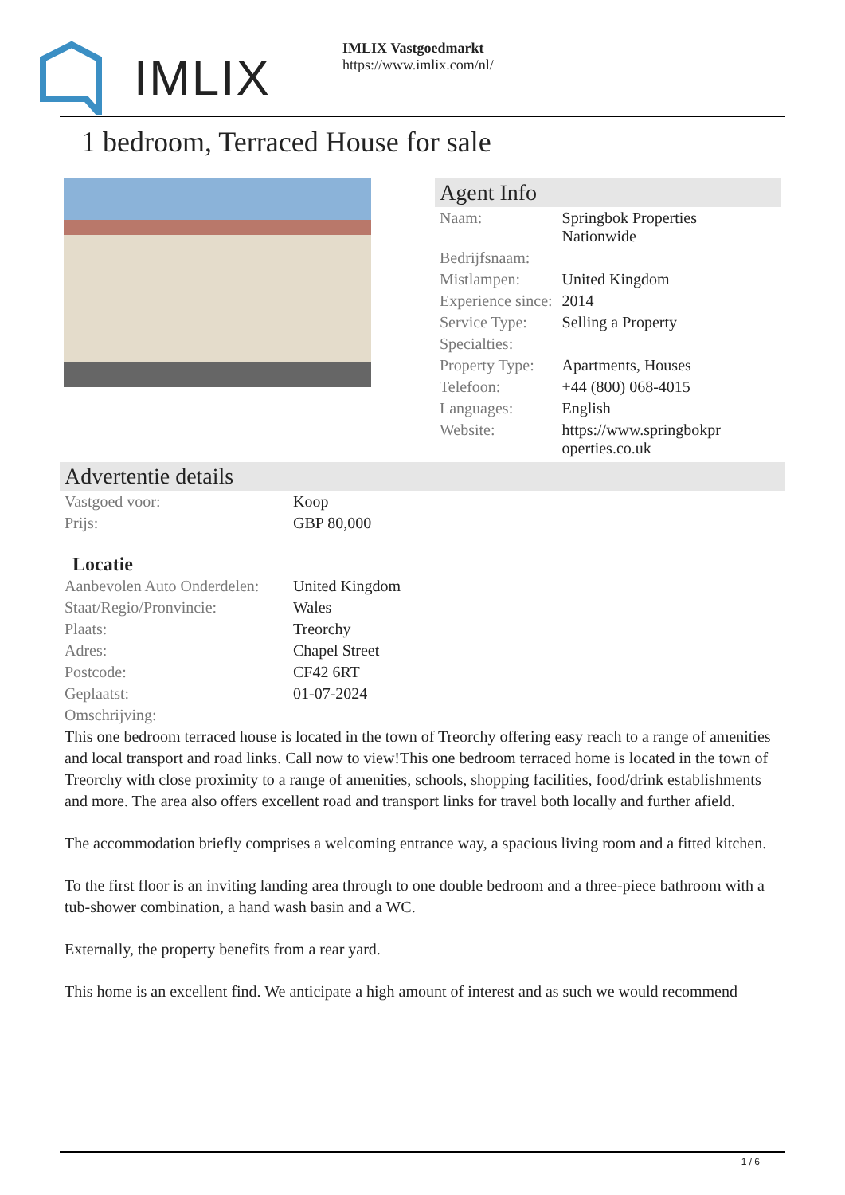IMLIX
IMLIX Vastgoedmarkt
https://www.imlix.com/nl/
1 bedroom, Terraced House for sale
Agent Info
| Naam: | Springbok Properties Nationwide |
| Bedrijfsnaam: | |
| Mistlampen: | United Kingdom |
| Experience since: | 2014 |
| Service Type: | Selling a Property |
| Specialties: | |
| Property Type: | Apartments, Houses |
| Telefoon: | +44 (800) 068-4015 |
| Languages: | English |
| Website: | https://www.springbokproperties.co.uk |
Advertentie details
| Vastgoed voor: | Koop |
| Prijs: | GBP 80,000 |
Locatie
| Aanbevolen Auto Onderdelen: | United Kingdom |
| Staat/Regio/Pronvincie: | Wales |
| Plaats: | Treorchy |
| Adres: | Chapel Street |
| Postcode: | CF42 6RT |
| Geplaatst: | 01-07-2024 |
| Omschrijving: | |
This one bedroom terraced house is located in the town of Treorchy offering easy reach to a range of amenities and local transport and road links. Call now to view!This one bedroom terraced home is located in the town of Treorchy with close proximity to a range of amenities, schools, shopping facilities, food/drink establishments and more. The area also offers excellent road and transport links for travel both locally and further afield.
The accommodation briefly comprises a welcoming entrance way, a spacious living room and a fitted kitchen.
To the first floor is an inviting landing area through to one double bedroom and a three-piece bathroom with a tub-shower combination, a hand wash basin and a WC.
Externally, the property benefits from a rear yard.
This home is an excellent find. We anticipate a high amount of interest and as such we would recommend
1 / 6